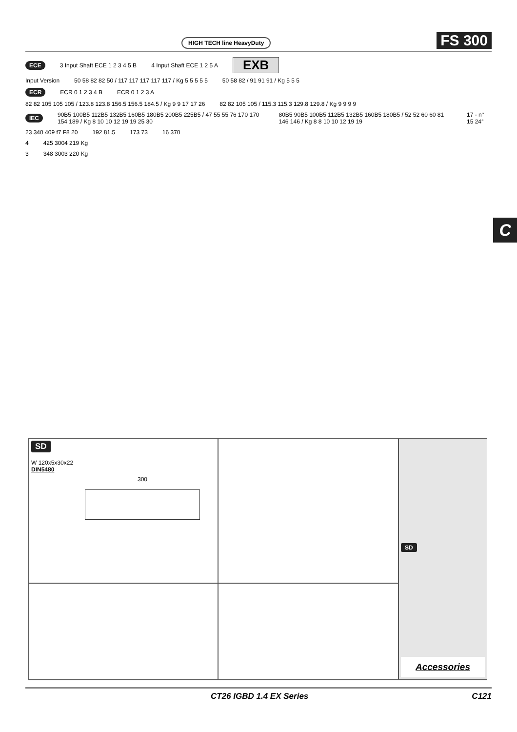HIGH TECH line HeavyDuty FS 300
ECE 3 Input Shaft ECE 1 2 3 4 5 B 4 Input Shaft ECE 1 2 5 A EXB
Input Version 50 58 82 82 50 / 117 117 117 117 117 / Kg 5 5 5 5 5 50 58 82 / 91 91 91 / Kg 5 5 5
ECR ECR 0 1 2 3 4 B ECR 0 1 2 3 A
82 82 105 105 105 / 123.8 123.8 156.5 156.5 184.5 / Kg 9 9 17 17 26 82 82 105 105 / 115.3 115.3 129.8 129.8 / Kg 9 9 9 9
IEC 90B5 100B5 112B5 132B5 160B5 180B5 200B5 225B5 / 47 55 55 76 170 170 154 189 / Kg 8 10 10 12 19 19 25 30 80B5 90B5 100B5 112B5 132B5 160B5 180B5 / 52 52 60 60 81 146 146 / Kg 8 8 10 10 12 19 19 17 - n° 15 24°
23 340 409 f7 F8 20 192 81.5 173 73 16 370
4 425 3004 219 Kg
3 348 3003 220 Kg
C
SD
W 120x5x30x22
DIN5480
300
SD
Accessories
CT26 IGBD 1.4 EX Series C121